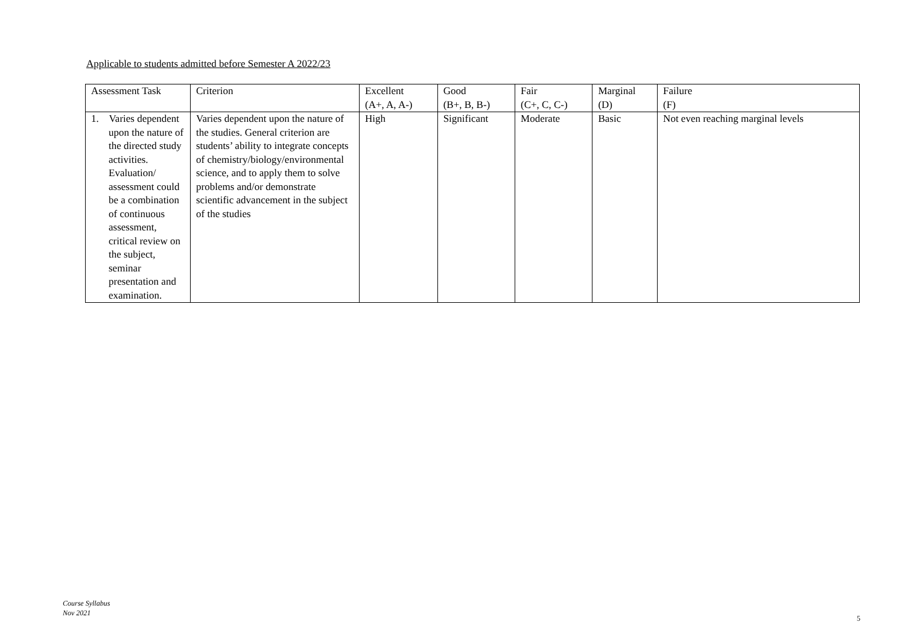Applicable to students admitted before Semester A 2022/23
| Assessment Task | Criterion | Excellent (A+, A, A-) | Good (B+, B, B-) | Fair (C+, C, C-) | Marginal (D) | Failure (F) |
| --- | --- | --- | --- | --- | --- | --- |
| 1. Varies dependent upon the nature of the directed study activities. Evaluation/ assessment could be a combination of continuous assessment, critical review on the subject, seminar presentation and examination. | Varies dependent upon the nature of the studies. General criterion are students’ ability to integrate concepts of chemistry/biology/environmental science, and to apply them to solve problems and/or demonstrate scientific advancement in the subject of the studies | High | Significant | Moderate | Basic | Not even reaching marginal levels |
Course Syllabus
Nov 2021
5